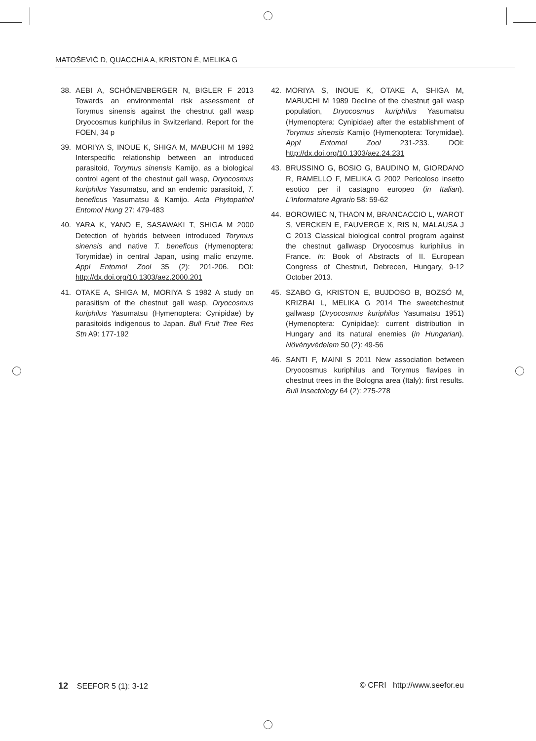MATOŠEVIĆ D, QUACCHIA A, KRISTON É, MELIKA G
38. AEBI A, SCHÖNENBERGER N, BIGLER F 2013 Towards an environmental risk assessment of Torymus sinensis against the chestnut gall wasp Dryocosmus kuriphilus in Switzerland. Report for the FOEN, 34 p
39. MORIYA S, INOUE K, SHIGA M, MABUCHI M 1992 Interspecific relationship between an introduced parasitoid, Torymus sinensis Kamijo, as a biological control agent of the chestnut gall wasp, Dryocosmus kuriphilus Yasumatsu, and an endemic parasitoid, T. beneficus Yasumatsu & Kamijo. Acta Phytopathol Entomol Hung 27: 479-483
40. YARA K, YANO E, SASAWAKI T, SHIGA M 2000 Detection of hybrids between introduced Torymus sinensis and native T. beneficus (Hymenoptera: Torymidae) in central Japan, using malic enzyme. Appl Entomol Zool 35 (2): 201-206. DOI: http://dx.doi.org/10.1303/aez.2000.201
41. OTAKE A, SHIGA M, MORIYA S 1982 A study on parasitism of the chestnut gall wasp, Dryocosmus kuriphilus Yasumatsu (Hymenoptera: Cynipidae) by parasitoids indigenous to Japan. Bull Fruit Tree Res Stn A9: 177-192
42. MORIYA S, INOUE K, OTAKE A, SHIGA M, MABUCHI M 1989 Decline of the chestnut gall wasp population, Dryocosmus kuriphilus Yasumatsu (Hymenoptera: Cynipidae) after the establishment of Torymus sinensis Kamijo (Hymenoptera: Torymidae). Appl Entomol Zool 231-233. DOI: http://dx.doi.org/10.1303/aez.24.231
43. BRUSSINO G, BOSIO G, BAUDINO M, GIORDANO R, RAMELLO F, MELIKA G 2002 Pericoloso insetto esotico per il castagno europeo (in Italian). L'Informatore Agrario 58: 59-62
44. BOROWIEC N, THAON M, BRANCACCIO L, WAROT S, VERCKEN E, FAUVERGE X, RIS N, MALAUSA J C 2013 Classical biological control program against the chestnut gallwasp Dryocosmus kuriphilus in France. In: Book of Abstracts of II. European Congress of Chestnut, Debrecen, Hungary, 9-12 October 2013.
45. SZABO G, KRISTON E, BUJDOSO B, BOZSÓ M, KRIZBAI L, MELIKA G 2014 The sweetchestnut gallwasp (Dryocosmus kuriphilus Yasumatsu 1951) (Hymenoptera: Cynipidae): current distribution in Hungary and its natural enemies (in Hungarian). Növényvédelem 50 (2): 49-56
46. SANTI F, MAINI S 2011 New association between Dryocosmus kuriphilus and Torymus flavipes in chestnut trees in the Bologna area (Italy): first results. Bull Insectology 64 (2): 275-278
12 SEEFOR 5 (1): 3-12 © CFRI http://www.seefor.eu